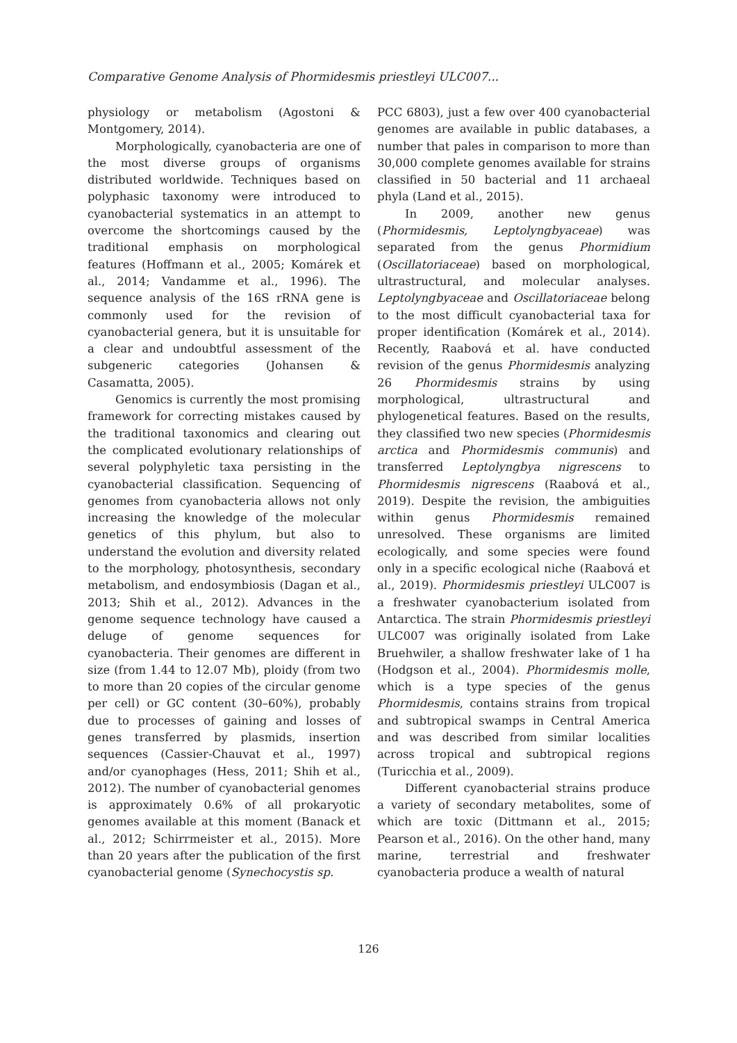Comparative Genome Analysis of Phormidesmis priestleyi ULC007...
physiology or metabolism (Agostoni & Montgomery, 2014).
Morphologically, cyanobacteria are one of the most diverse groups of organisms distributed worldwide. Techniques based on polyphasic taxonomy were introduced to cyanobacterial systematics in an attempt to overcome the shortcomings caused by the traditional emphasis on morphological features (Hoffmann et al., 2005; Komárek et al., 2014; Vandamme et al., 1996). The sequence analysis of the 16S rRNA gene is commonly used for the revision of cyanobacterial genera, but it is unsuitable for a clear and undoubtful assessment of the subgeneric categories (Johansen & Casamatta, 2005).
Genomics is currently the most promising framework for correcting mistakes caused by the traditional taxonomics and clearing out the complicated evolutionary relationships of several polyphyletic taxa persisting in the cyanobacterial classification. Sequencing of genomes from cyanobacteria allows not only increasing the knowledge of the molecular genetics of this phylum, but also to understand the evolution and diversity related to the morphology, photosynthesis, secondary metabolism, and endosymbiosis (Dagan et al., 2013; Shih et al., 2012). Advances in the genome sequence technology have caused a deluge of genome sequences for cyanobacteria. Their genomes are different in size (from 1.44 to 12.07 Mb), ploidy (from two to more than 20 copies of the circular genome per cell) or GC content (30–60%), probably due to processes of gaining and losses of genes transferred by plasmids, insertion sequences (Cassier-Chauvat et al., 1997) and/or cyanophages (Hess, 2011; Shih et al., 2012). The number of cyanobacterial genomes is approximately 0.6% of all prokaryotic genomes available at this moment (Banack et al., 2012; Schirrmeister et al., 2015). More than 20 years after the publication of the first cyanobacterial genome (Synechocystis sp.
PCC 6803), just a few over 400 cyanobacterial genomes are available in public databases, a number that pales in comparison to more than 30,000 complete genomes available for strains classified in 50 bacterial and 11 archaeal phyla (Land et al., 2015).
In 2009, another new genus (Phormidesmis, Leptolyngbyaceae) was separated from the genus Phormidium (Oscillatoriaceae) based on morphological, ultrastructural, and molecular analyses. Leptolyngbyaceae and Oscillatoriaceae belong to the most difficult cyanobacterial taxa for proper identification (Komárek et al., 2014). Recently, Raabová et al. have conducted revision of the genus Phormidesmis analyzing 26 Phormidesmis strains by using morphological, ultrastructural and phylogenetical features. Based on the results, they classified two new species (Phormidesmis arctica and Phormidesmis communis) and transferred Leptolyngbya nigrescens to Phormidesmis nigrescens (Raabová et al., 2019). Despite the revision, the ambiguities within genus Phormidesmis remained unresolved. These organisms are limited ecologically, and some species were found only in a specific ecological niche (Raabová et al., 2019). Phormidesmis priestleyi ULC007 is a freshwater cyanobacterium isolated from Antarctica. The strain Phormidesmis priestleyi ULC007 was originally isolated from Lake Bruehwiler, a shallow freshwater lake of 1 ha (Hodgson et al., 2004). Phormidesmis molle, which is a type species of the genus Phormidesmis, contains strains from tropical and subtropical swamps in Central America and was described from similar localities across tropical and subtropical regions (Turicchia et al., 2009).
Different cyanobacterial strains produce a variety of secondary metabolites, some of which are toxic (Dittmann et al., 2015; Pearson et al., 2016). On the other hand, many marine, terrestrial and freshwater cyanobacteria produce a wealth of natural
126